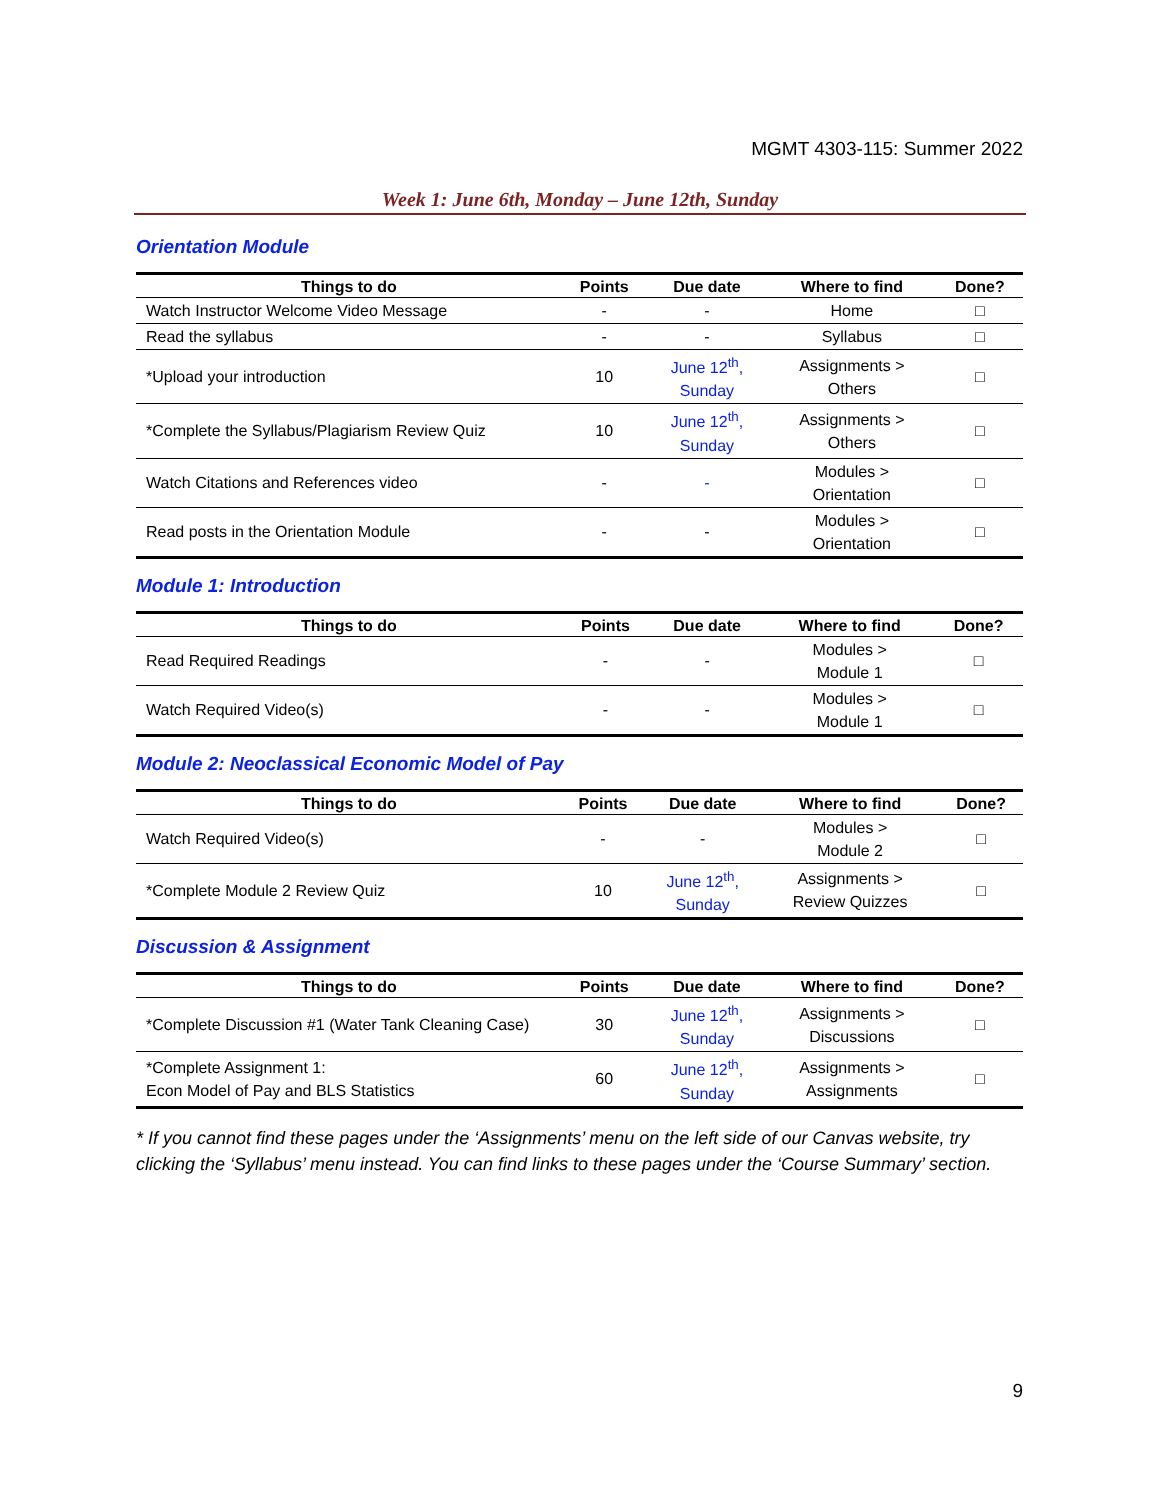MGMT 4303-115: Summer 2022
Week 1: June 6th, Monday – June 12th, Sunday
Orientation Module
| Things to do | Points | Due date | Where to find | Done? |
| --- | --- | --- | --- | --- |
| Watch Instructor Welcome Video Message | - | - | Home | □ |
| Read the syllabus | - | - | Syllabus | □ |
| *Upload your introduction | 10 | June 12<sup>th</sup>, Sunday | Assignments > Others | □ |
| *Complete the Syllabus/Plagiarism Review Quiz | 10 | June 12<sup>th</sup>, Sunday | Assignments > Others | □ |
| Watch Citations and References video | - | - | Modules > Orientation | □ |
| Read posts in the Orientation Module | - | - | Modules > Orientation | □ |
Module 1: Introduction
| Things to do | Points | Due date | Where to find | Done? |
| --- | --- | --- | --- | --- |
| Read Required Readings | - | - | Modules > Module 1 | □ |
| Watch Required Video(s) | - | - | Modules > Module 1 | □ |
Module 2: Neoclassical Economic Model of Pay
| Things to do | Points | Due date | Where to find | Done? |
| --- | --- | --- | --- | --- |
| Watch Required Video(s) | - | - | Modules > Module 2 | □ |
| *Complete Module 2 Review Quiz | 10 | June 12<sup>th</sup>, Sunday | Assignments > Review Quizzes | □ |
Discussion & Assignment
| Things to do | Points | Due date | Where to find | Done? |
| --- | --- | --- | --- | --- |
| *Complete Discussion #1 (Water Tank Cleaning Case) | 30 | June 12<sup>th</sup>, Sunday | Assignments > Discussions | □ |
| *Complete Assignment 1: Econ Model of Pay and BLS Statistics | 60 | June 12<sup>th</sup>, Sunday | Assignments > Assignments | □ |
* If you cannot find these pages under the ‘Assignments’ menu on the left side of our Canvas website, try clicking the ‘Syllabus’ menu instead. You can find links to these pages under the ‘Course Summary’ section.
9